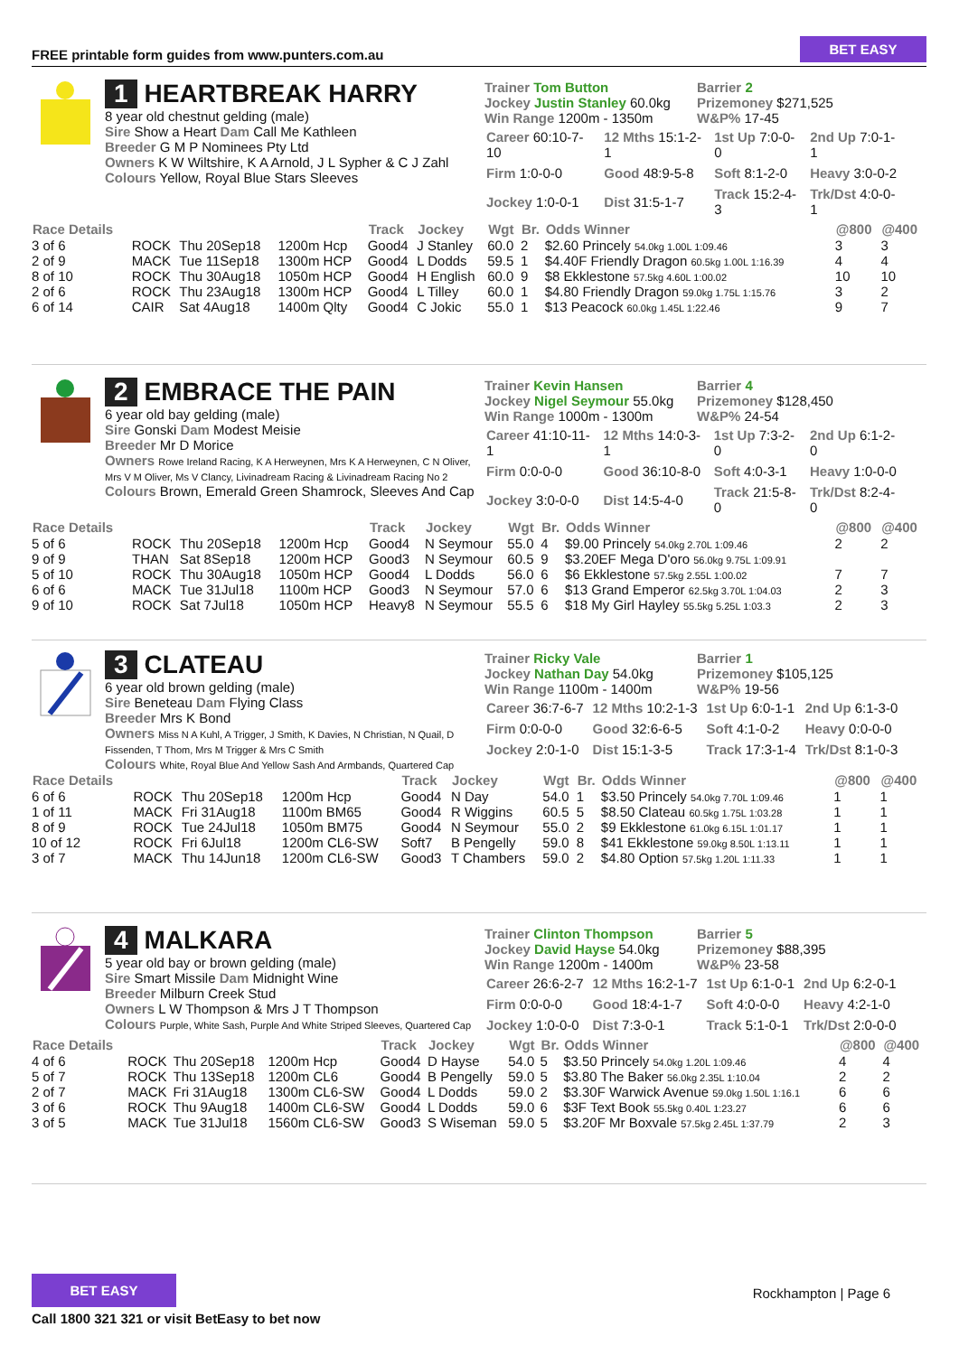FREE printable form guides from www.punters.com.au
BET EASY
1 HEARTBREAK HARRY
8 year old chestnut gelding (male)
Sire Show a Heart Dam Call Me Kathleen
Breeder G M P Nominees Pty Ltd
Owners K W Wiltshire, K A Arnold, J L Sypher & C J Zahl
Colours Yellow, Royal Blue Stars Sleeves
Trainer Tom Button
Jockey Justin Stanley 60.0kg
Win Range 1200m - 1350m
Barrier 2
Prizemoney $271,525
W&P% 17-45
| Career 60:10-7-10 | 12 Mths 15:1-2-1 | 1st Up 7:0-0-0 | 2nd Up 7:0-1-1 |
| Firm 1:0-0-0 | Good 48:9-5-8 | Soft 8:1-2-0 | Heavy 3:0-0-2 |
| Jockey 1:0-0-1 | Dist 31:5-1-7 | Track 15:2-4-3 | Trk/Dst 4:0-0-1 |
| Race Details | | | | Track | Jockey | Wgt | Br. | Odds Winner | @800 | @400 |
| --- | --- | --- | --- | --- | --- | --- | --- | --- | --- | --- |
| 3 of 6 | ROCK | Thu 20Sep18 | 1200m Hcp | Good4 | J Stanley | 60.0 | 2 | $2.60 Princely 54.0kg 1.00L 1:09.46 | 3 | 3 |
| 2 of 9 | MACK | Tue 11Sep18 | 1300m HCP | Good4 | L Dodds | 59.5 | 1 | $4.40F Friendly Dragon 60.5kg 1.00L 1:16.39 | 4 | 4 |
| 8 of 10 | ROCK | Thu 30Aug18 | 1050m HCP | Good4 | H English | 60.0 | 9 | $8 Ekklestone 57.5kg 4.60L 1:00.02 | 10 | 10 |
| 2 of 6 | ROCK | Thu 23Aug18 | 1300m HCP | Good4 | L Tilley | 60.0 | 1 | $4.80 Friendly Dragon 59.0kg 1.75L 1:15.76 | 3 | 2 |
| 6 of 14 | CAIR | Sat 4Aug18 | 1400m Qlty | Good4 | C Jokic | 55.0 | 1 | $13 Peacock 60.0kg 1.45L 1:22.46 | 9 | 7 |
2 EMBRACE THE PAIN
6 year old bay gelding (male)
Sire Gonski Dam Modest Meisie
Breeder Mr D Morice
Owners Rowe Ireland Racing, K A Herweynen, Mrs K A Herweynen, C N Oliver, Mrs V M Oliver, Ms V Clancy, Livinadream Racing & Livinadream Racing No 2
Colours Brown, Emerald Green Shamrock, Sleeves And Cap
Trainer Kevin Hansen
Jockey Nigel Seymour 55.0kg
Win Range 1000m - 1300m
Barrier 4
Prizemoney $128,450
W&P% 24-54
| Career 41:10-11-1 | 12 Mths 14:0-3-1 | 1st Up 7:3-2-0 | 2nd Up 6:1-2-0 |
| Firm 0:0-0-0 | Good 36:10-8-0 | Soft 4:0-3-1 | Heavy 1:0-0-0 |
| Jockey 3:0-0-0 | Dist 14:5-4-0 | Track 21:5-8-0 | Trk/Dst 8:2-4-0 |
| Race Details | | | | Track | Jockey | Wgt | Br. | Odds Winner | @800 | @400 |
| --- | --- | --- | --- | --- | --- | --- | --- | --- | --- | --- |
| 5 of 6 | ROCK | Thu 20Sep18 | 1200m Hcp | Good4 | N Seymour | 55.0 | 4 | $9.00 Princely 54.0kg 2.70L 1:09.46 | 2 | 2 |
| 9 of 9 | THAN | Sat 8Sep18 | 1200m HCP | Good3 | N Seymour | 60.5 | 9 | $3.20EF Mega D'oro 56.0kg 9.75L 1:09.91 | | |
| 5 of 10 | ROCK | Thu 30Aug18 | 1050m HCP | Good4 | L Dodds | 56.0 | 6 | $6 Ekklestone 57.5kg 2.55L 1:00.02 | 7 | 7 |
| 6 of 6 | MACK | Tue 31Jul18 | 1100m HCP | Good3 | N Seymour | 57.0 | 6 | $13 Grand Emperor 62.5kg 3.70L 1:04.03 | 2 | 3 |
| 9 of 10 | ROCK | Sat 7Jul18 | 1050m HCP | Heavy8 | N Seymour | 55.5 | 6 | $18 My Girl Hayley 55.5kg 5.25L 1:03.3 | 2 | 3 |
3 CLATEAU
6 year old brown gelding (male)
Sire Beneteau Dam Flying Class
Breeder Mrs K Bond
Owners Miss N A Kuhl, A Trigger, J Smith, K Davies, N Christian, N Quail, D Fissenden, T Thom, Mrs M Trigger & Mrs C Smith
Colours White, Royal Blue And Yellow Sash And Armbands, Quartered Cap
Trainer Ricky Vale
Jockey Nathan Day 54.0kg
Win Range 1100m - 1400m
Barrier 1
Prizemoney $105,125
W&P% 19-56
| Career 36:7-6-7 | 12 Mths 10:2-1-3 | 1st Up 6:0-1-1 | 2nd Up 6:1-3-0 |
| Firm 0:0-0-0 | Good 32:6-6-5 | Soft 4:1-0-2 | Heavy 0:0-0-0 |
| Jockey 2:0-1-0 | Dist 15:1-3-5 | Track 17:3-1-4 | Trk/Dst 8:1-0-3 |
| Race Details | | | | Track | Jockey | Wgt | Br. | Odds Winner | @800 | @400 |
| --- | --- | --- | --- | --- | --- | --- | --- | --- | --- | --- |
| 6 of 6 | ROCK | Thu 20Sep18 | 1200m Hcp | Good4 | N Day | 54.0 | 1 | $3.50 Princely 54.0kg 7.70L 1:09.46 | 1 | 1 |
| 1 of 11 | MACK | Fri 31Aug18 | 1100m BM65 | Good4 | R Wiggins | 60.5 | 5 | $8.50 Clateau 60.5kg 1.75L 1:03.28 | 1 | 1 |
| 8 of 9 | ROCK | Tue 24Jul18 | 1050m BM75 | Good4 | N Seymour | 55.0 | 2 | $9 Ekklestone 61.0kg 6.15L 1:01.17 | 1 | 1 |
| 10 of 12 | ROCK | Fri 6Jul18 | 1200m CL6-SW | Soft7 | B Pengelly | 59.0 | 8 | $41 Ekklestone 59.0kg 8.50L 1:13.11 | 1 | 1 |
| 3 of 7 | MACK | Thu 14Jun18 | 1200m CL6-SW | Good3 | T Chambers | 59.0 | 2 | $4.80 Option 57.5kg 1.20L 1:11.33 | 1 | 1 |
4 MALKARA
5 year old bay or brown gelding (male)
Sire Smart Missile Dam Midnight Wine
Breeder Milburn Creek Stud
Owners L W Thompson & Mrs J T Thompson
Colours Purple, White Sash, Purple And White Striped Sleeves, Quartered Cap
Trainer Clinton Thompson
Jockey David Hayse 54.0kg
Win Range 1200m - 1400m
Barrier 5
Prizemoney $88,395
W&P% 23-58
| Career 26:6-2-7 | 12 Mths 16:2-1-7 | 1st Up 6:1-0-1 | 2nd Up 6:2-0-1 |
| Firm 0:0-0-0 | Good 18:4-1-7 | Soft 4:0-0-0 | Heavy 4:2-1-0 |
| Jockey 1:0-0-0 | Dist 7:3-0-1 | Track 5:1-0-1 | Trk/Dst 2:0-0-0 |
| Race Details | | | | Track | Jockey | Wgt | Br. | Odds Winner | @800 | @400 |
| --- | --- | --- | --- | --- | --- | --- | --- | --- | --- | --- |
| 4 of 6 | ROCK | Thu 20Sep18 | 1200m Hcp | Good4 | D Hayse | 54.0 | 5 | $3.50 Princely 54.0kg 1.20L 1:09.46 | 4 | 4 |
| 5 of 7 | ROCK | Thu 13Sep18 | 1200m CL6 | Good4 | B Pengelly | 59.0 | 5 | $3.80 The Baker 56.0kg 2.35L 1:10.04 | 2 | 2 |
| 2 of 7 | MACK | Fri 31Aug18 | 1300m CL6-SW | Good4 | L Dodds | 59.0 | 2 | $3.30F Warwick Avenue 59.0kg 1.50L 1:16.1 | 6 | 6 |
| 3 of 6 | ROCK | Thu 9Aug18 | 1400m CL6-SW | Good4 | L Dodds | 59.0 | 6 | $3F Text Book 55.5kg 0.40L 1:23.27 | 6 | 6 |
| 3 of 5 | MACK | Tue 31Jul18 | 1560m CL6-SW | Good3 | S Wiseman | 59.0 | 5 | $3.20F Mr Boxvale 57.5kg 2.45L 1:37.79 | 2 | 3 |
BET EASY
Call 1800 321 321 or visit BetEasy to bet now
Rockhampton | Page 6